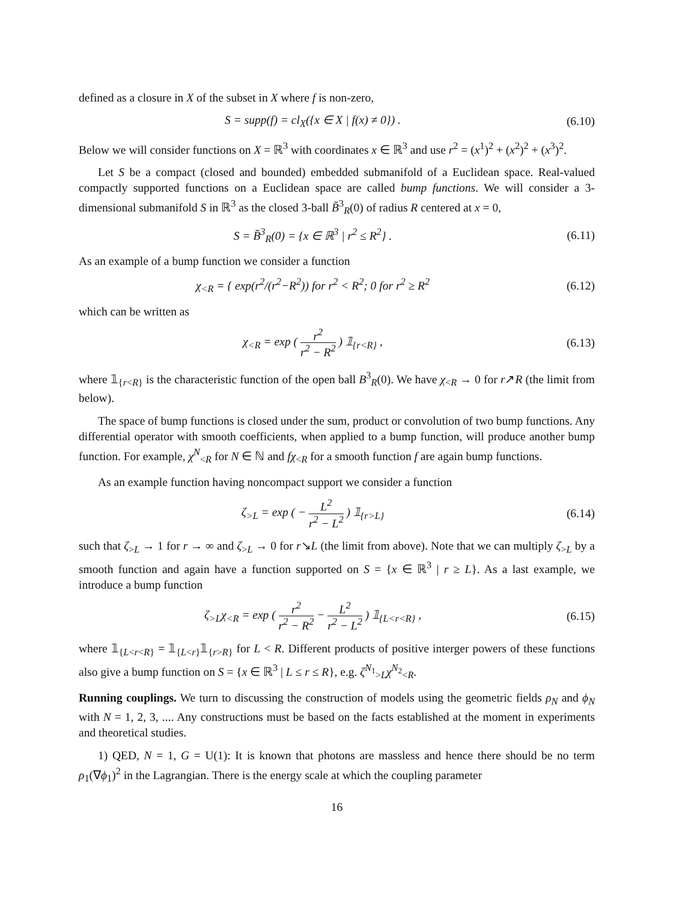defined as a closure in X of the subset in X where f is non-zero,
S = supp(f) = cl<sub>X</sub>({x ∈ X | f(x) ≠ 0}) .
(6.10)
Below we will consider functions on X = ℝ<sup>3</sup> with coordinates x ∈ ℝ<sup>3</sup> and use r<sup>2</sup> = (x<sup>1</sup>)<sup>2</sup> + (x<sup>2</sup>)<sup>2</sup> + (x<sup>3</sup>)<sup>2</sup>.
Let S be a compact (closed and bounded) embedded submanifold of a Euclidean space. Real-valued compactly supported functions on a Euclidean space are called bump functions. We will consider a 3-dimensional submanifold S in ℝ<sup>3</sup> as the closed 3-ball B̄<sup>3</sup><sub>R</sub>(0) of radius R centered at x = 0,
S = B̄<sup>3</sup><sub>R</sub>(0) = {x ∈ ℝ<sup>3</sup> | r<sup>2</sup> ≤ R<sup>2</sup>} .
(6.11)
As an example of a bump function we consider a function
χ<sub><R</sub> = { exp(r<sup>2</sup>/(r<sup>2</sup>−R<sup>2</sup>)) for r<sup>2</sup> < R<sup>2</sup>; 0 for r<sup>2</sup> ≥ R<sup>2</sup>
(6.12)
which can be written as
χ<sub><R</sub> = exp ( r<sup>2</sup> r<sup>2</sup> − R<sup>2</sup> ) 𝟙<sub>{r<R}</sub> ,
(6.13)
where 𝟙<sub>{r<R}</sub> is the characteristic function of the open ball B<sup>3</sup><sub>R</sub>(0). We have χ<sub><R</sub> → 0 for r↗R (the limit from below).
The space of bump functions is closed under the sum, product or convolution of two bump functions. Any differential operator with smooth coefficients, when applied to a bump function, will produce another bump function. For example, χ<sup>N</sup><sub><R</sub> for N ∈ ℕ and fχ<sub><R</sub> for a smooth function f are again bump functions.
As an example function having noncompact support we consider a function
ζ<sub>>L</sub> = exp ( − L<sup>2</sup> r<sup>2</sup> − L<sup>2</sup> ) 𝟙<sub>{r>L}</sub>
(6.14)
such that ζ<sub>>L</sub> → 1 for r → ∞ and ζ<sub>>L</sub> → 0 for r↘L (the limit from above). Note that we can multiply ζ<sub>>L</sub> by a smooth function and again have a function supported on S = {x ∈ ℝ<sup>3</sup> | r ≥ L}. As a last example, we introduce a bump function
ζ<sub>>L</sub>χ<sub><R</sub> = exp ( r<sup>2</sup> r<sup>2</sup> − R<sup>2</sup> − L<sup>2</sup> r<sup>2</sup> − L<sup>2</sup> ) 𝟙<sub>{L<r<R}</sub> ,
(6.15)
where 𝟙<sub>{L<r<R}</sub> = 𝟙<sub>{L<r}</sub>𝟙<sub>{r>R}</sub> for L < R. Different products of positive interger powers of these functions also give a bump function on S = {x ∈ ℝ<sup>3</sup> | L ≤ r ≤ R}, e.g. ζ<sup>N<sub>1</sub></sup><sub>>L</sub>χ<sup>N<sub>2</sub></sup><sub><R</sub>.
Running couplings. We turn to discussing the construction of models using the geometric fields ρ<sub>N</sub> and ϕ<sub>N</sub> with N = 1, 2, 3, .... Any constructions must be based on the facts established at the moment in experiments and theoretical studies.
1) QED, N = 1, G = U(1): It is known that photons are massless and hence there should be no term ρ<sub>1</sub>(∇ϕ<sub>1</sub>)<sup>2</sup> in the Lagrangian. There is the energy scale at which the coupling parameter
16